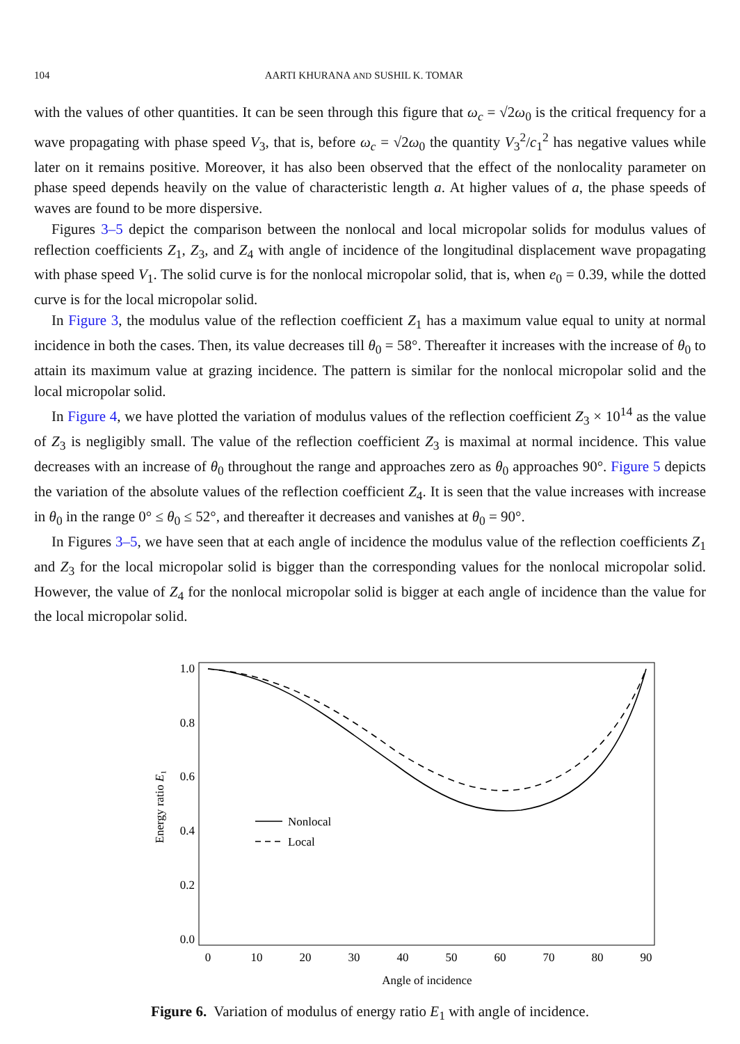104 AARTI KHURANA AND SUSHIL K. TOMAR
with the values of other quantities. It can be seen through this figure that ω<sub>c</sub> = √2ω<sub>0</sub> is the critical frequency for a wave propagating with phase speed V<sub>3</sub>, that is, before ω<sub>c</sub> = √2ω<sub>0</sub> the quantity V<sub>3</sub><sup>2</sup>/c<sub>1</sub><sup>2</sup> has negative values while later on it remains positive. Moreover, it has also been observed that the effect of the nonlocality parameter on phase speed depends heavily on the value of characteristic length a. At higher values of a, the phase speeds of waves are found to be more dispersive.
Figures 3–5 depict the comparison between the nonlocal and local micropolar solids for modulus values of reflection coefficients Z<sub>1</sub>, Z<sub>3</sub>, and Z<sub>4</sub> with angle of incidence of the longitudinal displacement wave propagating with phase speed V<sub>1</sub>. The solid curve is for the nonlocal micropolar solid, that is, when e<sub>0</sub> = 0.39, while the dotted curve is for the local micropolar solid.
In Figure 3, the modulus value of the reflection coefficient Z<sub>1</sub> has a maximum value equal to unity at normal incidence in both the cases. Then, its value decreases till θ<sub>0</sub> = 58°. Thereafter it increases with the increase of θ<sub>0</sub> to attain its maximum value at grazing incidence. The pattern is similar for the nonlocal micropolar solid and the local micropolar solid.
In Figure 4, we have plotted the variation of modulus values of the reflection coefficient Z<sub>3</sub> × 10<sup>14</sup> as the value of Z<sub>3</sub> is negligibly small. The value of the reflection coefficient Z<sub>3</sub> is maximal at normal incidence. This value decreases with an increase of θ<sub>0</sub> throughout the range and approaches zero as θ<sub>0</sub> approaches 90°. Figure 5 depicts the variation of the absolute values of the reflection coefficient Z<sub>4</sub>. It is seen that the value increases with increase in θ<sub>0</sub> in the range 0° ≤ θ<sub>0</sub> ≤ 52°, and thereafter it decreases and vanishes at θ<sub>0</sub> = 90°.
In Figures 3–5, we have seen that at each angle of incidence the modulus value of the reflection coefficients Z<sub>1</sub> and Z<sub>3</sub> for the local micropolar solid is bigger than the corresponding values for the nonlocal micropolar solid. However, the value of Z<sub>4</sub> for the nonlocal micropolar solid is bigger at each angle of incidence than the value for the local micropolar solid.
1.0
0.8
0.6
0.4
0.2
0.0
0
10
20
30
40
50
60
70
80
90
Angle of incidence
Energy ratio E₁
Nonlocal
Local
Figure 6. Variation of modulus of energy ratio E<sub>1</sub> with angle of incidence.